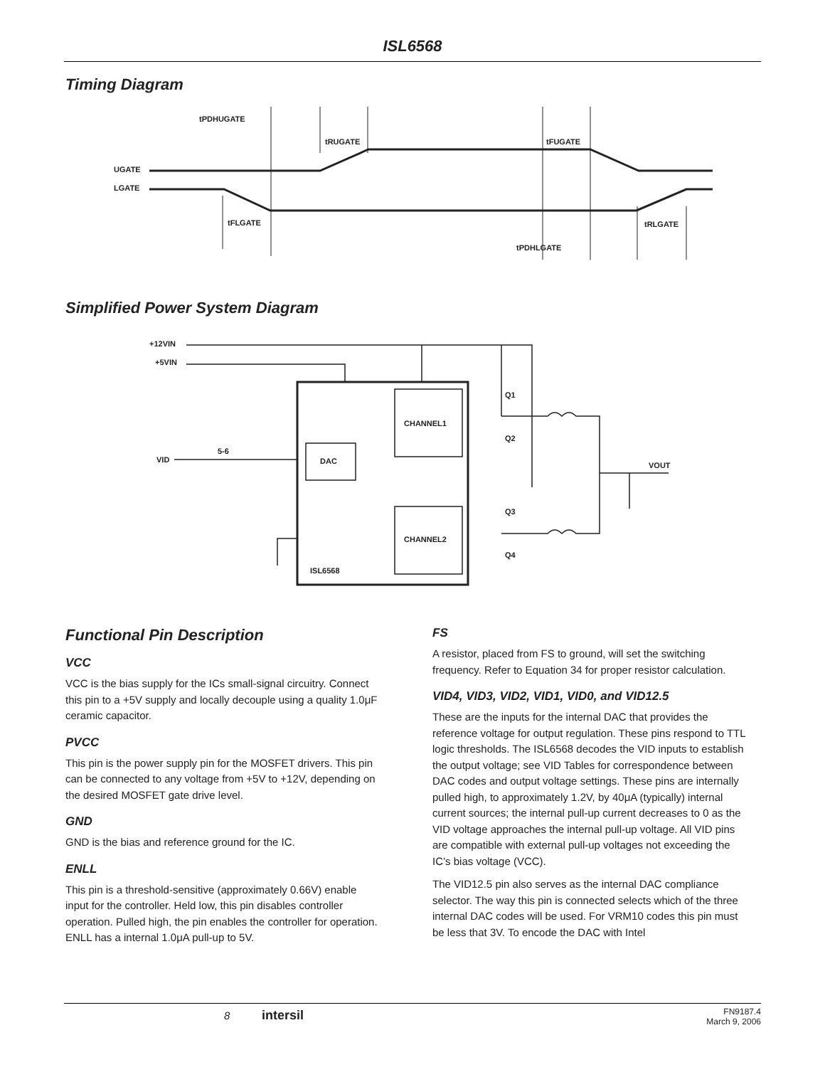ISL6568
Timing Diagram
tPDHUGATE
tRUGATE
tFUGATE
UGATE
LGATE
tFLGATE
tRLGATE
tPDHLGATE
Simplified Power System Diagram
+12VIN
+5VIN
VID
5-6
DAC
CHANNEL1
CHANNEL2
ISL6568
Q1
Q2
Q3
Q4
VOUT
Functional Pin Description
VCC
VCC is the bias supply for the ICs small-signal circuitry. Connect this pin to a +5V supply and locally decouple using a quality 1.0μF ceramic capacitor.
PVCC
This pin is the power supply pin for the MOSFET drivers. This pin can be connected to any voltage from +5V to +12V, depending on the desired MOSFET gate drive level.
GND
GND is the bias and reference ground for the IC.
ENLL
This pin is a threshold-sensitive (approximately 0.66V) enable input for the controller. Held low, this pin disables controller operation. Pulled high, the pin enables the controller for operation. ENLL has a internal 1.0μA pull-up to 5V.
FS
A resistor, placed from FS to ground, will set the switching frequency. Refer to Equation 34 for proper resistor calculation.
VID4, VID3, VID2, VID1, VID0, and VID12.5
These are the inputs for the internal DAC that provides the reference voltage for output regulation. These pins respond to TTL logic thresholds. The ISL6568 decodes the VID inputs to establish the output voltage; see VID Tables for correspondence between DAC codes and output voltage settings. These pins are internally pulled high, to approximately 1.2V, by 40μA (typically) internal current sources; the internal pull-up current decreases to 0 as the VID voltage approaches the internal pull-up voltage. All VID pins are compatible with external pull-up voltages not exceeding the IC’s bias voltage (VCC).
The VID12.5 pin also serves as the internal DAC compliance selector. The way this pin is connected selects which of the three internal DAC codes will be used. For VRM10 codes this pin must be less that 3V. To encode the DAC with Intel
8 intersil FN9187.4
March 9, 2006